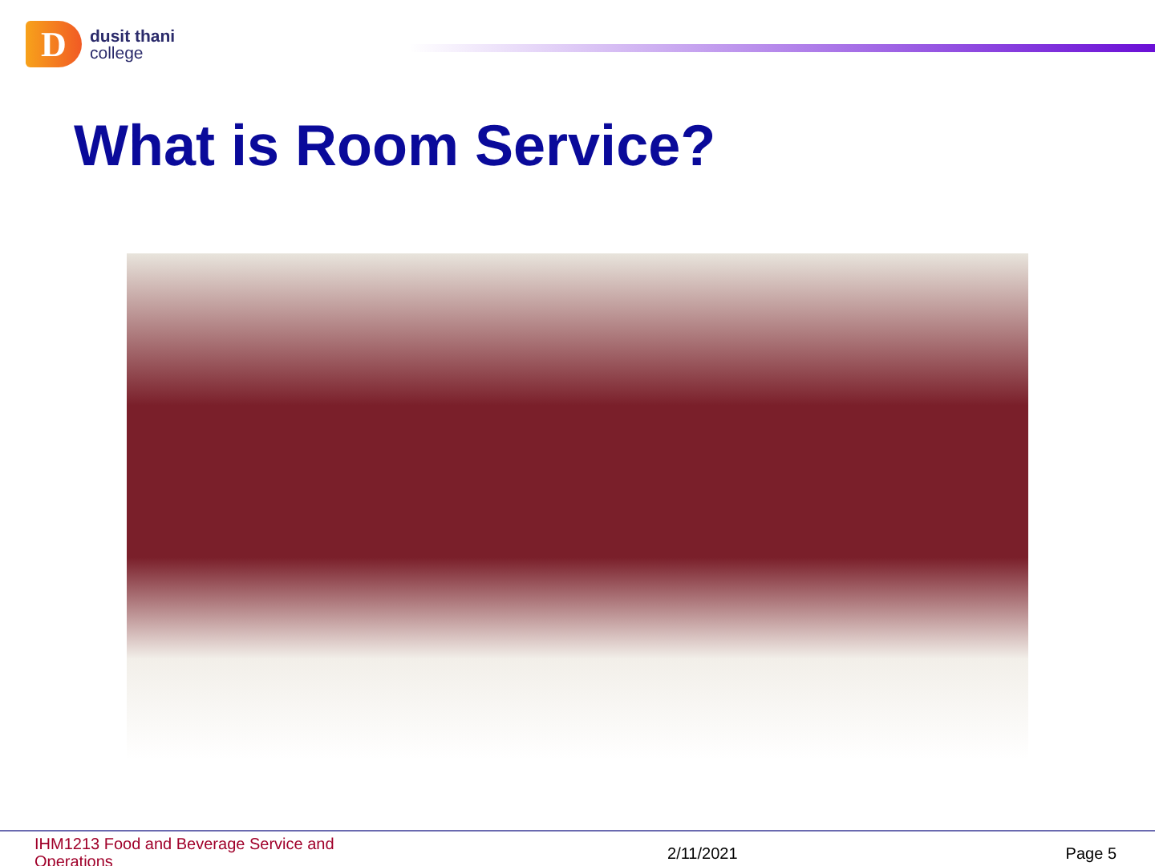D
dusit thani
college
What is Room Service?
IHM1213 Food and Beverage Service and Operations
2/11/2021 Page 5